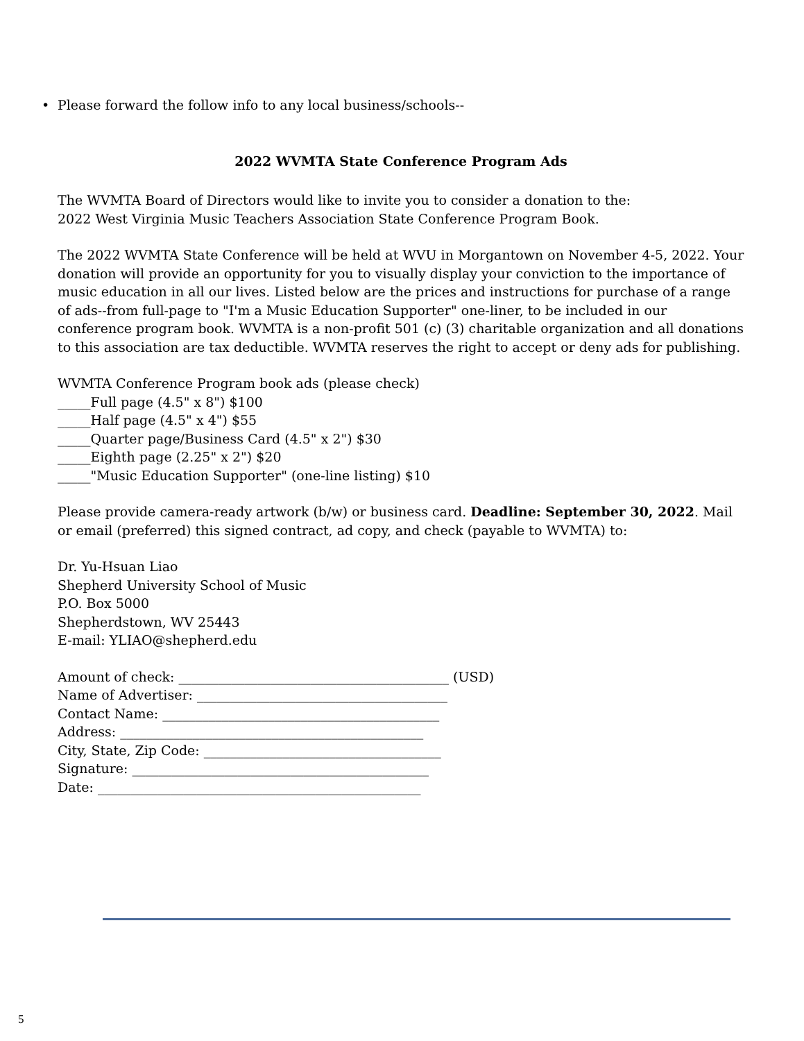• Please forward the follow info to any local business/schools--
2022 WVMTA State Conference Program Ads
The WVMTA Board of Directors would like to invite you to consider a donation to the:
2022 West Virginia Music Teachers Association State Conference Program Book.
The 2022 WVMTA State Conference will be held at WVU in Morgantown on November 4-5, 2022. Your donation will provide an opportunity for you to visually display your conviction to the importance of music education in all our lives. Listed below are the prices and instructions for purchase of a range of ads--from full-page to "I'm a Music Education Supporter" one-liner, to be included in our conference program book. WVMTA is a non-profit 501 (c) (3) charitable organization and all donations to this association are tax deductible. WVMTA reserves the right to accept or deny ads for publishing.
WVMTA Conference Program book ads (please check)
_____Full page (4.5" x 8") $100
_____Half page (4.5" x 4") $55
_____Quarter page/Business Card (4.5" x 2") $30
_____Eighth page (2.25" x 2") $20
_____"Music Education Supporter" (one-line listing) $10
Please provide camera-ready artwork (b/w) or business card. Deadline: September 30, 2022. Mail or email (preferred) this signed contract, ad copy, and check (payable to WVMTA) to:
Dr. Yu-Hsuan Liao
Shepherd University School of Music
P.O. Box 5000
Shepherdstown, WV 25443
E-mail: YLIAO@shepherd.edu
Amount of check: _________________________________________ (USD)
Name of Advertiser: ______________________________________
Contact Name: __________________________________________
Address: ______________________________________________
City, State, Zip Code: ____________________________________
Signature: _____________________________________________
Date: _________________________________________________
5